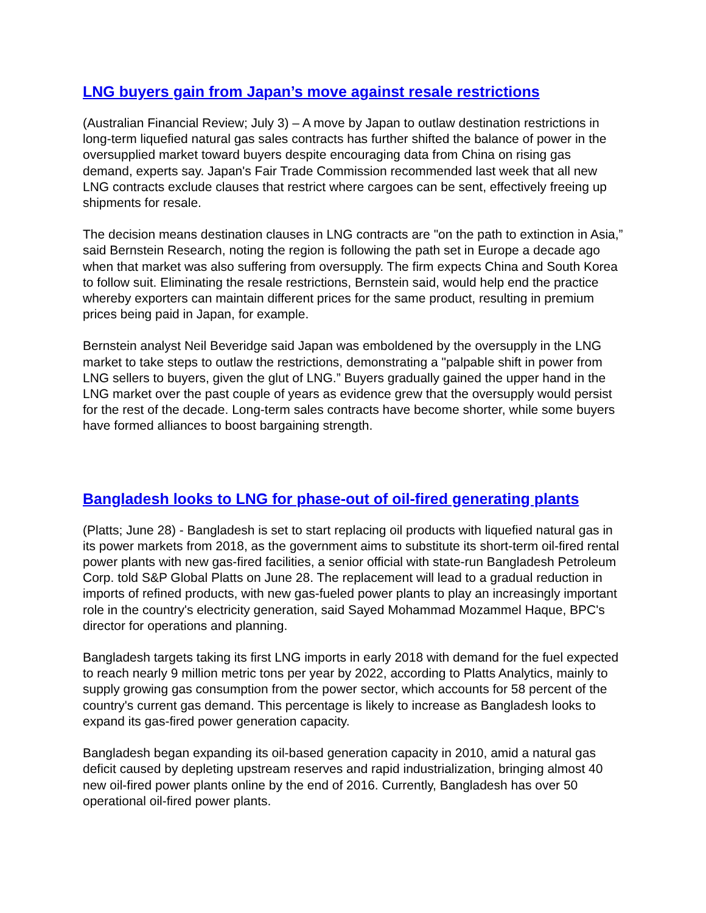LNG buyers gain from Japan’s move against resale restrictions
(Australian Financial Review; July 3) – A move by Japan to outlaw destination restrictions in long-term liquefied natural gas sales contracts has further shifted the balance of power in the oversupplied market toward buyers despite encouraging data from China on rising gas demand, experts say. Japan's Fair Trade Commission recommended last week that all new LNG contracts exclude clauses that restrict where cargoes can be sent, effectively freeing up shipments for resale.
The decision means destination clauses in LNG contracts are "on the path to extinction in Asia,” said Bernstein Research, noting the region is following the path set in Europe a decade ago when that market was also suffering from oversupply. The firm expects China and South Korea to follow suit. Eliminating the resale restrictions, Bernstein said, would help end the practice whereby exporters can maintain different prices for the same product, resulting in premium prices being paid in Japan, for example.
Bernstein analyst Neil Beveridge said Japan was emboldened by the oversupply in the LNG market to take steps to outlaw the restrictions, demonstrating a "palpable shift in power from LNG sellers to buyers, given the glut of LNG.” Buyers gradually gained the upper hand in the LNG market over the past couple of years as evidence grew that the oversupply would persist for the rest of the decade. Long-term sales contracts have become shorter, while some buyers have formed alliances to boost bargaining strength.
Bangladesh looks to LNG for phase-out of oil-fired generating plants
(Platts; June 28) - Bangladesh is set to start replacing oil products with liquefied natural gas in its power markets from 2018, as the government aims to substitute its short-term oil-fired rental power plants with new gas-fired facilities, a senior official with state-run Bangladesh Petroleum Corp. told S&P Global Platts on June 28. The replacement will lead to a gradual reduction in imports of refined products, with new gas-fueled power plants to play an increasingly important role in the country's electricity generation, said Sayed Mohammad Mozammel Haque, BPC's director for operations and planning.
Bangladesh targets taking its first LNG imports in early 2018 with demand for the fuel expected to reach nearly 9 million metric tons per year by 2022, according to Platts Analytics, mainly to supply growing gas consumption from the power sector, which accounts for 58 percent of the country's current gas demand. This percentage is likely to increase as Bangladesh looks to expand its gas-fired power generation capacity.
Bangladesh began expanding its oil-based generation capacity in 2010, amid a natural gas deficit caused by depleting upstream reserves and rapid industrialization, bringing almost 40 new oil-fired power plants online by the end of 2016. Currently, Bangladesh has over 50 operational oil-fired power plants.